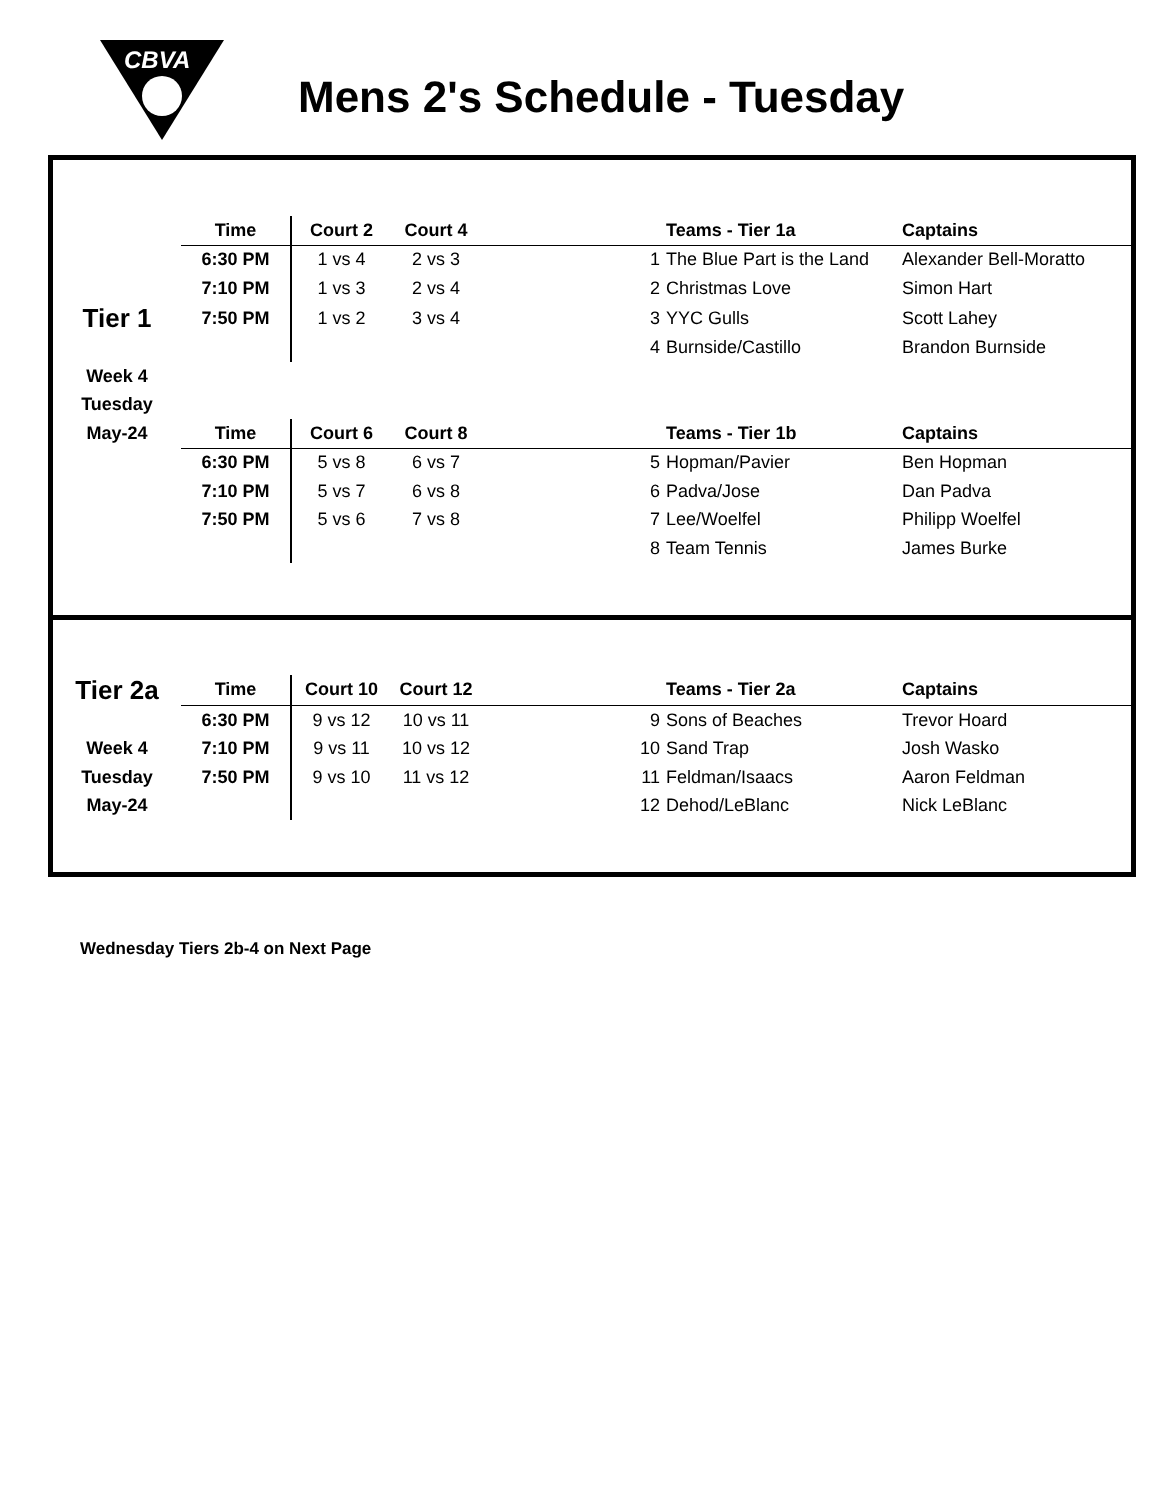CBVA
Mens 2's Schedule - Tuesday
| | Time | Court 2 | Court 4 | | Teams - Tier 1a | Captains |
| | 6:30 PM | 1 vs 4 | 2 vs 3 | 1 | The Blue Part is the Land | Alexander Bell-Moratto |
| | 7:10 PM | 1 vs 3 | 2 vs 4 | 2 | Christmas Love | Simon Hart |
| Tier 1 | 7:50 PM | 1 vs 2 | 3 vs 4 | 3 | YYC Gulls | Scott Lahey |
| | | | | 4 | Burnside/Castillo | Brandon Burnside |
| Week 4 | | | | | | |
| Tuesday | | | | | | |
| May-24 | Time | Court 6 | Court 8 | | Teams - Tier 1b | Captains |
| | 6:30 PM | 5 vs 8 | 6 vs 7 | 5 | Hopman/Pavier | Ben Hopman |
| | 7:10 PM | 5 vs 7 | 6 vs 8 | 6 | Padva/Jose | Dan Padva |
| | 7:50 PM | 5 vs 6 | 7 vs 8 | 7 | Lee/Woelfel | Philipp Woelfel |
| | | | | 8 | Team Tennis | James Burke |
| Tier 2a | Time | Court 10 | Court 12 | | Teams - Tier 2a | Captains |
| | 6:30 PM | 9 vs 12 | 10 vs 11 | 9 | Sons of Beaches | Trevor Hoard |
| Week 4 | 7:10 PM | 9 vs 11 | 10 vs 12 | 10 | Sand Trap | Josh Wasko |
| Tuesday | 7:50 PM | 9 vs 10 | 11 vs 12 | 11 | Feldman/Isaacs | Aaron Feldman |
| May-24 | | | | 12 | Dehod/LeBlanc | Nick LeBlanc |
Wednesday Tiers 2b-4 on Next Page